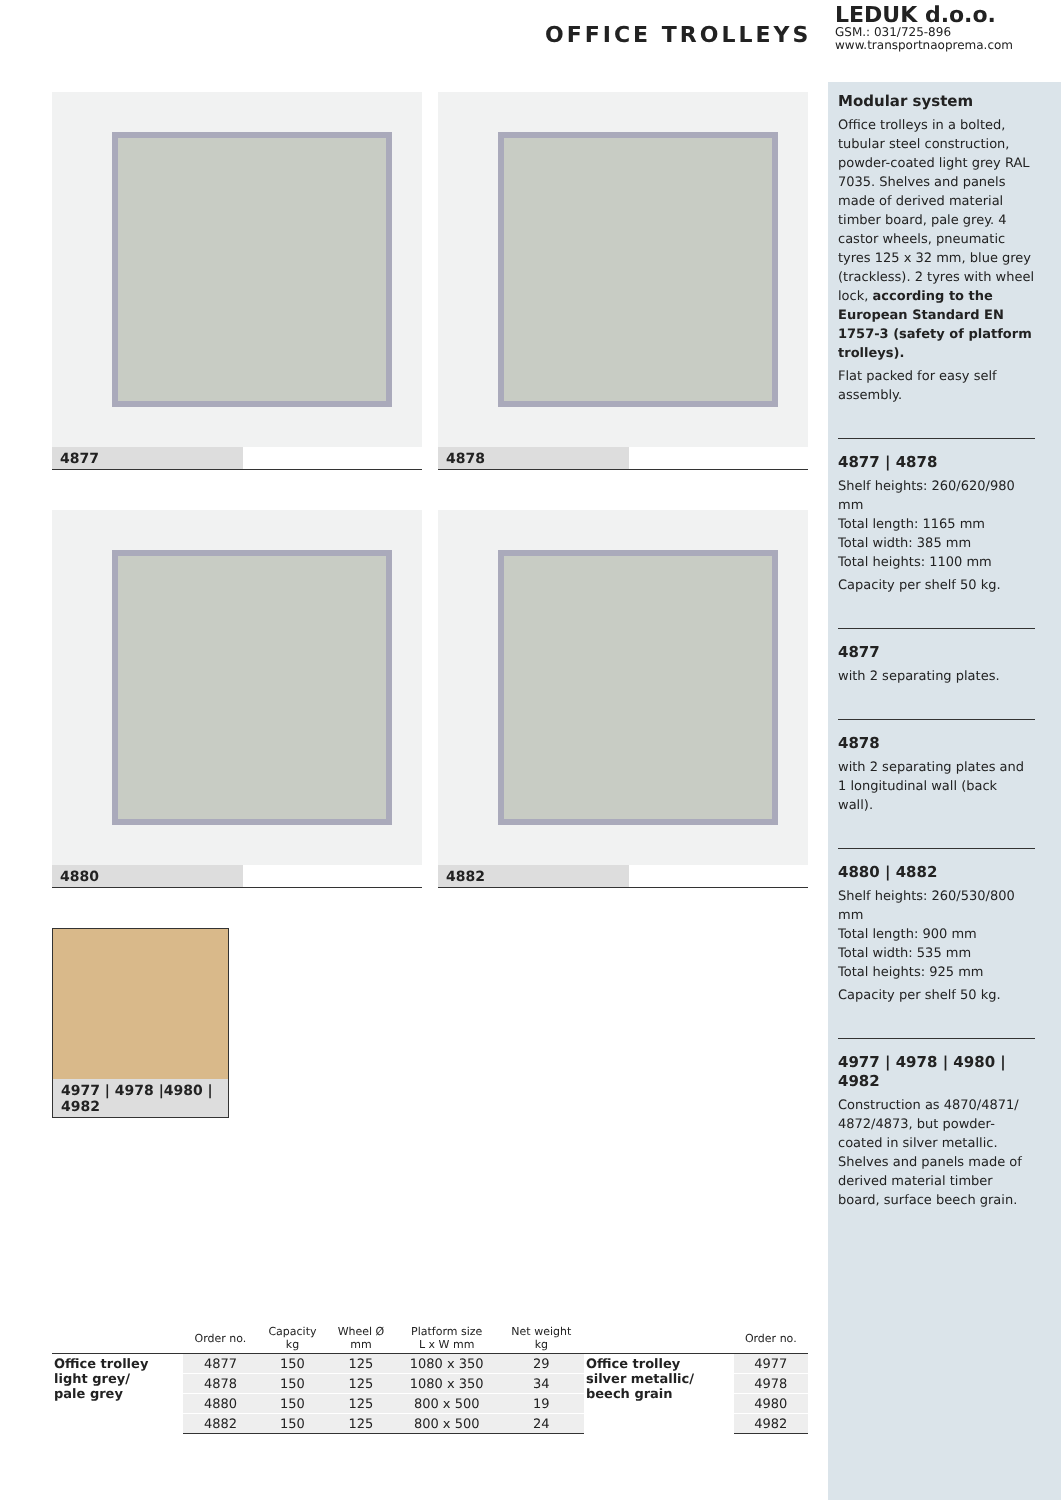OFFICE TROLLEYS
LEDUK d.o.o.
GSM.: 031/725-896
www.transportnaoprema.com
4877
4878
4880
4882
4977 | 4978 |4980 | 4982
Modular system
Office trolleys in a bolted, tubular steel construction, powder-coated light grey RAL 7035. Shelves and panels made of derived material timber board, pale grey. 4 castor wheels, pneumatic tyres 125 x 32 mm, blue grey (trackless). 2 tyres with wheel lock, according to the European Standard EN 1757-3 (safety of platform trolleys).
Flat packed for easy self assembly.
4877 | 4878
Shelf heights: 260/620/980 mm
Total length: 1165 mm
Total width: 385 mm
Total heights: 1100 mm
Capacity per shelf 50 kg.
4877
with 2 separating plates.
4878
with 2 separating plates and 1 longitudinal wall (back wall).
4880 | 4882
Shelf heights: 260/530/800 mm
Total length: 900 mm
Total width: 535 mm
Total heights: 925 mm
Capacity per shelf 50 kg.
4977 | 4978 | 4980 | 4982
Construction as 4870/4871/ 4872/4873, but powder-coated in silver metallic. Shelves and panels made of derived material timber board, surface beech grain.
| | Order no. | Capacity kg | Wheel Ø mm | Platform size L x W mm | Net weight kg | | Order no. |
| --- | --- | --- | --- | --- | --- | --- | --- |
| Office trolley light grey/ pale grey | 4877 | 150 | 125 | 1080 x 350 | 29 | Office trolley silver metallic/ beech grain | 4977 |
| | 4878 | 150 | 125 | 1080 x 350 | 34 | | 4978 |
| | 4880 | 150 | 125 | 800 x 500 | 19 | | 4980 |
| | 4882 | 150 | 125 | 800 x 500 | 24 | | 4982 |